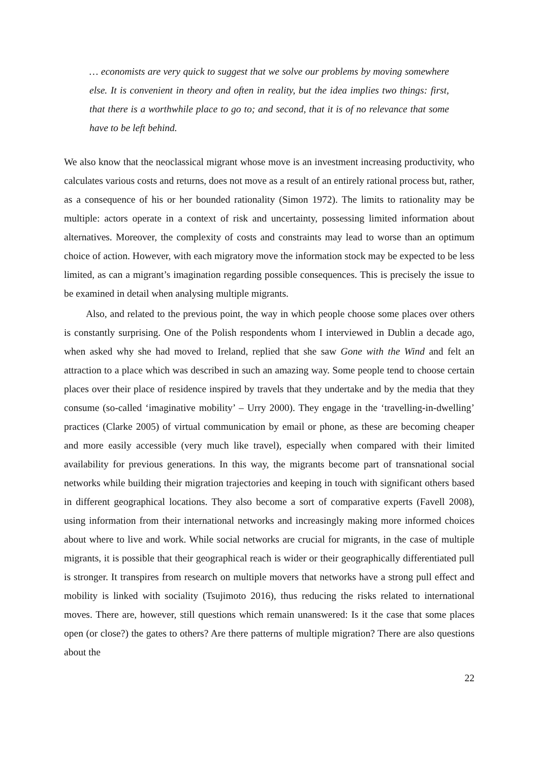… economists are very quick to suggest that we solve our problems by moving somewhere else. It is convenient in theory and often in reality, but the idea implies two things: first, that there is a worthwhile place to go to; and second, that it is of no relevance that some have to be left behind.
We also know that the neoclassical migrant whose move is an investment increasing productivity, who calculates various costs and returns, does not move as a result of an entirely rational process but, rather, as a consequence of his or her bounded rationality (Simon 1972). The limits to rationality may be multiple: actors operate in a context of risk and uncertainty, possessing limited information about alternatives. Moreover, the complexity of costs and constraints may lead to worse than an optimum choice of action. However, with each migratory move the information stock may be expected to be less limited, as can a migrant’s imagination regarding possible consequences. This is precisely the issue to be examined in detail when analysing multiple migrants.
Also, and related to the previous point, the way in which people choose some places over others is constantly surprising. One of the Polish respondents whom I interviewed in Dublin a decade ago, when asked why she had moved to Ireland, replied that she saw Gone with the Wind and felt an attraction to a place which was described in such an amazing way. Some people tend to choose certain places over their place of residence inspired by travels that they undertake and by the media that they consume (so-called ‘imaginative mobility’ – Urry 2000). They engage in the ‘travelling-in-dwelling’ practices (Clarke 2005) of virtual communication by email or phone, as these are becoming cheaper and more easily accessible (very much like travel), especially when compared with their limited availability for previous generations. In this way, the migrants become part of transnational social networks while building their migration trajectories and keeping in touch with significant others based in different geographical locations. They also become a sort of comparative experts (Favell 2008), using information from their international networks and increasingly making more informed choices about where to live and work. While social networks are crucial for migrants, in the case of multiple migrants, it is possible that their geographical reach is wider or their geographically differentiated pull is stronger. It transpires from research on multiple movers that networks have a strong pull effect and mobility is linked with sociality (Tsujimoto 2016), thus reducing the risks related to international moves. There are, however, still questions which remain unanswered: Is it the case that some places open (or close?) the gates to others? Are there patterns of multiple migration? There are also questions about the
22